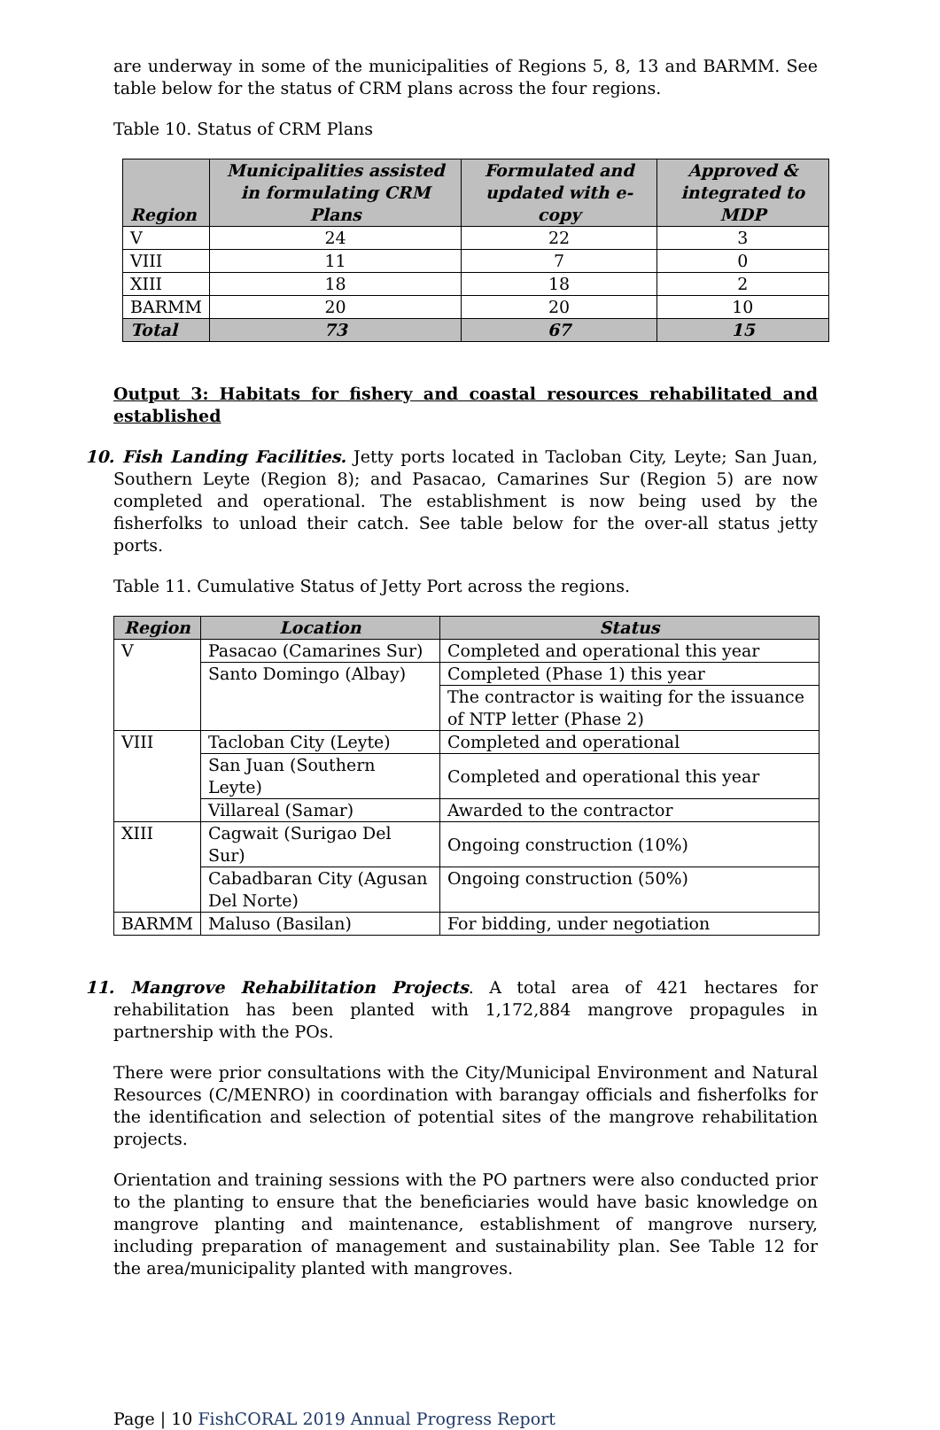are underway in some of the municipalities of Regions 5, 8, 13 and BARMM. See table below for the status of CRM plans across the four regions.
Table 10. Status of CRM Plans
| Region | Municipalities assisted in formulating CRM Plans | Formulated and updated with e-copy | Approved & integrated to MDP |
| --- | --- | --- | --- |
| V | 24 | 22 | 3 |
| VIII | 11 | 7 | 0 |
| XIII | 18 | 18 | 2 |
| BARMM | 20 | 20 | 10 |
| Total | 73 | 67 | 15 |
Output 3: Habitats for fishery and coastal resources rehabilitated and established
10. Fish Landing Facilities. Jetty ports located in Tacloban City, Leyte; San Juan, Southern Leyte (Region 8); and Pasacao, Camarines Sur (Region 5) are now completed and operational. The establishment is now being used by the fisherfolks to unload their catch. See table below for the over-all status jetty ports.
Table 11. Cumulative Status of Jetty Port across the regions.
| Region | Location | Status |
| --- | --- | --- |
| V | Pasacao (Camarines Sur) | Completed and operational this year |
| | Santo Domingo (Albay) | Completed (Phase 1) this year |
| | | The contractor is waiting for the issuance of NTP letter (Phase 2) |
| VIII | Tacloban City (Leyte) | Completed and operational |
| | San Juan (Southern Leyte) | Completed and operational this year |
| | Villareal (Samar) | Awarded to the contractor |
| XIII | Cagwait (Surigao Del Sur) | Ongoing construction (10%) |
| | Cabadbaran City (Agusan Del Norte) | Ongoing construction (50%) |
| BARMM | Maluso (Basilan) | For bidding, under negotiation |
11. Mangrove Rehabilitation Projects. A total area of 421 hectares for rehabilitation has been planted with 1,172,884 mangrove propagules in partnership with the POs.
There were prior consultations with the City/Municipal Environment and Natural Resources (C/MENRO) in coordination with barangay officials and fisherfolks for the identification and selection of potential sites of the mangrove rehabilitation projects.
Orientation and training sessions with the PO partners were also conducted prior to the planting to ensure that the beneficiaries would have basic knowledge on mangrove planting and maintenance, establishment of mangrove nursery, including preparation of management and sustainability plan. See Table 12 for the area/municipality planted with mangroves.
Page | 10 FishCORAL 2019 Annual Progress Report